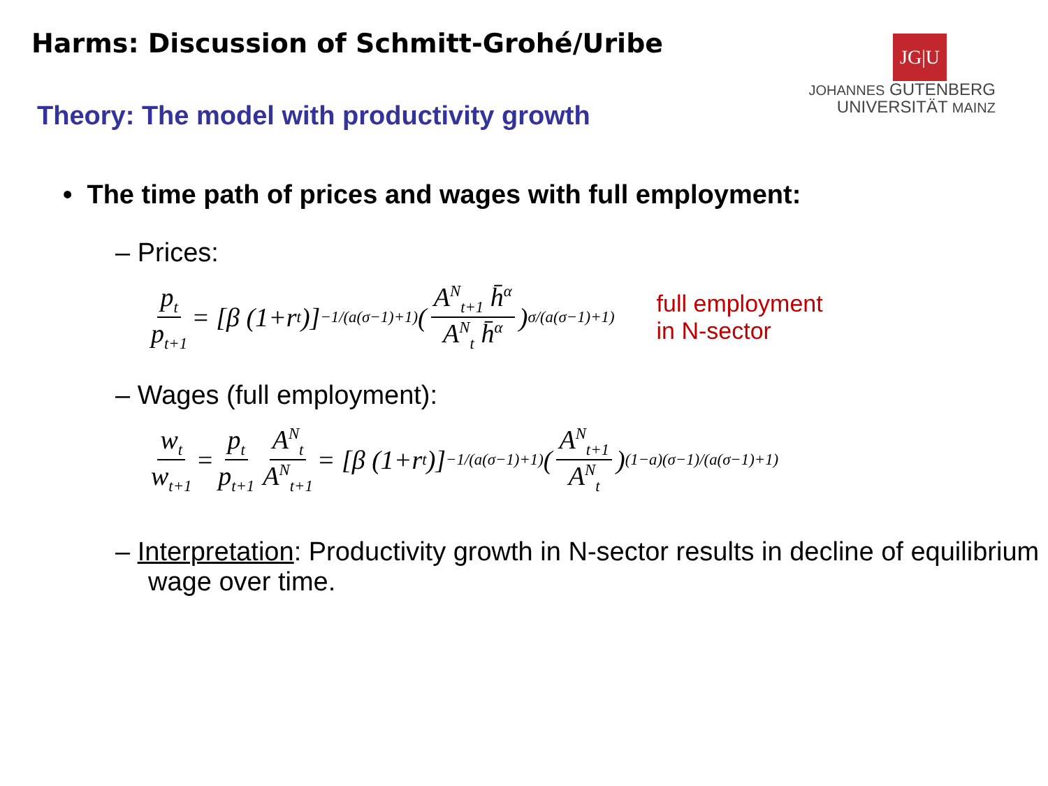Harms: Discussion of Schmitt-Grohé/Uribe
Theory: The model with productivity growth
JG|U
JOHANNES GUTENBERG
UNIVERSITÄT MAINZ
• The time path of prices and wages with full employment:
– Prices:
p<sub>t</sub> p<sub>t+1</sub> = [β (1+r<sub>t</sub>)]<sup>−1/(a(σ−1)+1)</sup> ( A<sup>N</sup><sub>t+1</sub> h̄<sup>α</sup> A<sup>N</sup><sub>t</sub> h̄<sup>α</sup> )<sup>σ/(a(σ−1)+1)</sup> full employment
in N-sector
– Wages (full employment):
w<sub>t</sub> w<sub>t+1</sub> = p<sub>t</sub> p<sub>t+1</sub> A<sup>N</sup><sub>t</sub> A<sup>N</sup><sub>t+1</sub> = [β (1+r<sub>t</sub>)]<sup>−1/(a(σ−1)+1)</sup> ( A<sup>N</sup><sub>t+1</sub> A<sup>N</sup><sub>t</sub> )<sup>(1−a)(σ−1)/(a(σ−1)+1)</sup>
– Interpretation: Productivity growth in N-sector results in decline of equilibrium wage over time.